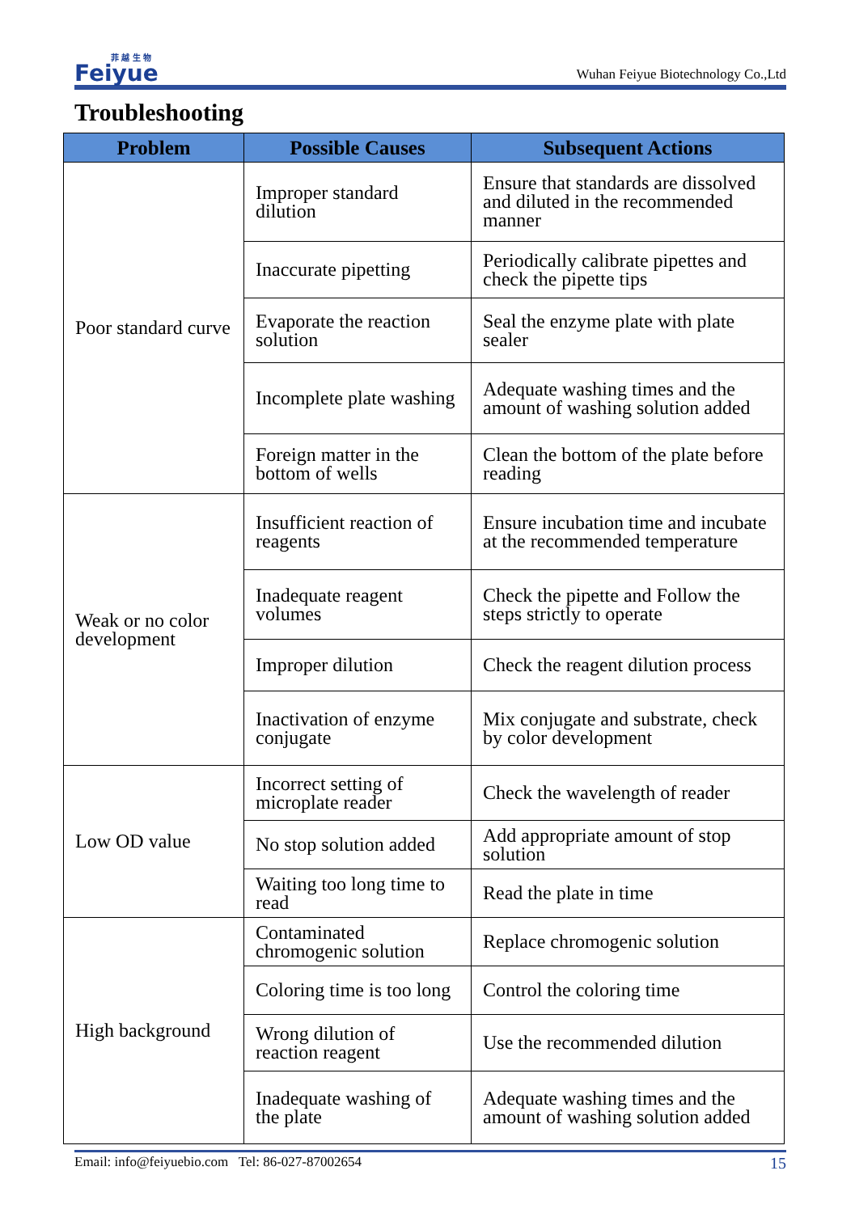菲 越 生 物
Feiyue
Wuhan Feiyue Biotechnology Co.,Ltd
Troubleshooting
| Problem | Possible Causes | Subsequent Actions |
| --- | --- | --- |
| Poor standard curve | Improper standard dilution | Ensure that standards are dissolved and diluted in the recommended manner |
| | Inaccurate pipetting | Periodically calibrate pipettes and check the pipette tips |
| | Evaporate the reaction solution | Seal the enzyme plate with plate sealer |
| | Incomplete plate washing | Adequate washing times and the amount of washing solution added |
| | Foreign matter in the bottom of wells | Clean the bottom of the plate before reading |
| Weak or no color development | Insufficient reaction of reagents | Ensure incubation time and incubate at the recommended temperature |
| | Inadequate reagent volumes | Check the pipette and Follow the steps strictly to operate |
| | Improper dilution | Check the reagent dilution process |
| | Inactivation of enzyme conjugate | Mix conjugate and substrate, check by color development |
| Low OD value | Incorrect setting of microplate reader | Check the wavelength of reader |
| | No stop solution added | Add appropriate amount of stop solution |
| | Waiting too long time to read | Read the plate in time |
| High background | Contaminated chromogenic solution | Replace chromogenic solution |
| | Coloring time is too long | Control the coloring time |
| | Wrong dilution of reaction reagent | Use the recommended dilution |
| | Inadequate washing of the plate | Adequate washing times and the amount of washing solution added |
Email: info@feiyuebio.com Tel: 86-027-87002654 15